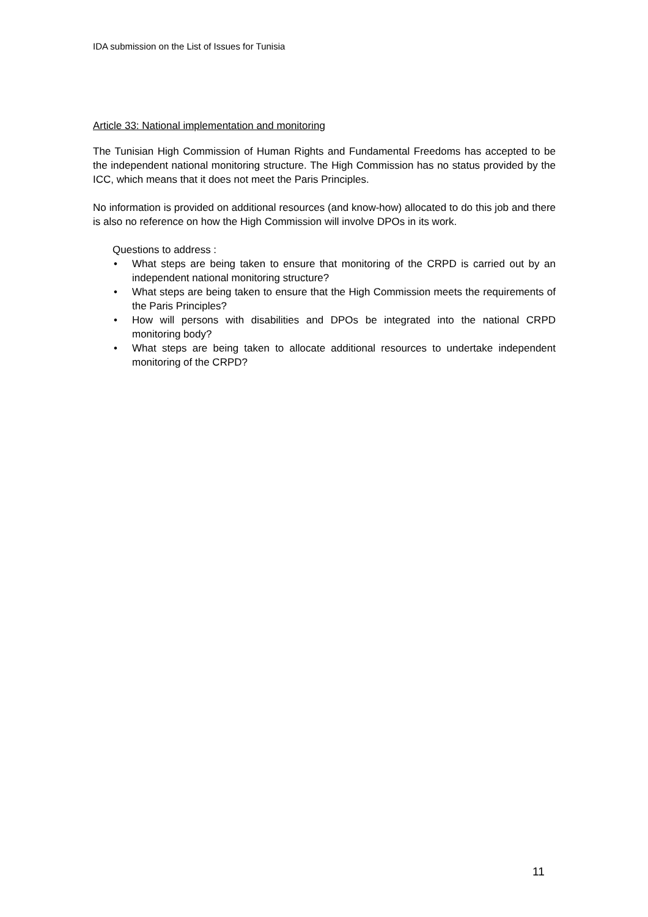IDA submission on the List of Issues for Tunisia
Article 33: National implementation and monitoring
The Tunisian High Commission of Human Rights and Fundamental Freedoms has accepted to be the independent national monitoring structure. The High Commission has no status provided by the ICC, which means that it does not meet the Paris Principles.
No information is provided on additional resources (and know-how) allocated to do this job and there is also no reference on how the High Commission will involve DPOs in its work.
Questions to address :
• What steps are being taken to ensure that monitoring of the CRPD is carried out by an independent national monitoring structure?
• What steps are being taken to ensure that the High Commission meets the requirements of the Paris Principles?
• How will persons with disabilities and DPOs be integrated into the national CRPD monitoring body?
• What steps are being taken to allocate additional resources to undertake independent monitoring of the CRPD?
11